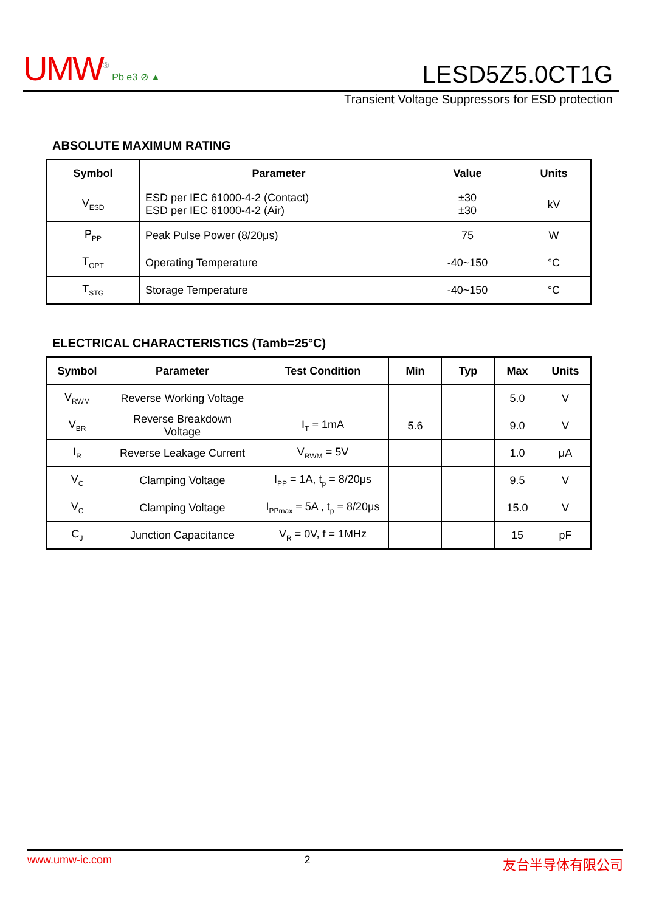UMW<sup>®</sup> Pb e3 ⊘ ▲ LESD5Z5.0CT1G
Transient Voltage Suppressors for ESD protection
ABSOLUTE MAXIMUM RATING
| Symbol | Parameter | Value | Units |
| --- | --- | --- | --- |
| V<sub>ESD</sub> | ESD per IEC 61000-4-2 (Contact) ESD per IEC 61000-4-2 (Air) | ±30 ±30 | kV |
| P<sub>PP</sub> | Peak Pulse Power (8/20μs) | 75 | W |
| T<sub>OPT</sub> | Operating Temperature | -40~150 | °C |
| T<sub>STG</sub> | Storage Temperature | -40~150 | °C |
ELECTRICAL CHARACTERISTICS (Tamb=25°C)
| Symbol | Parameter | Test Condition | Min | Typ | Max | Units |
| --- | --- | --- | --- | --- | --- | --- |
| V<sub>RWM</sub> | Reverse Working Voltage | | | | 5.0 | V |
| V<sub>BR</sub> | Reverse Breakdown Voltage | I<sub>T</sub> = 1mA | 5.6 | | 9.0 | V |
| I<sub>R</sub> | Reverse Leakage Current | V<sub>RWM</sub> = 5V | | | 1.0 | μA |
| V<sub>C</sub> | Clamping Voltage | I<sub>PP</sub> = 1A, t<sub>p</sub> = 8/20μs | | | 9.5 | V |
| V<sub>C</sub> | Clamping Voltage | I<sub>PPmax</sub> = 5A , t<sub>p</sub> = 8/20μs | | | 15.0 | V |
| C<sub>J</sub> | Junction Capacitance | V<sub>R</sub> = 0V, f = 1MHz | | | 15 | pF |
www.umw-ic.com 2 友台半导体有限公司